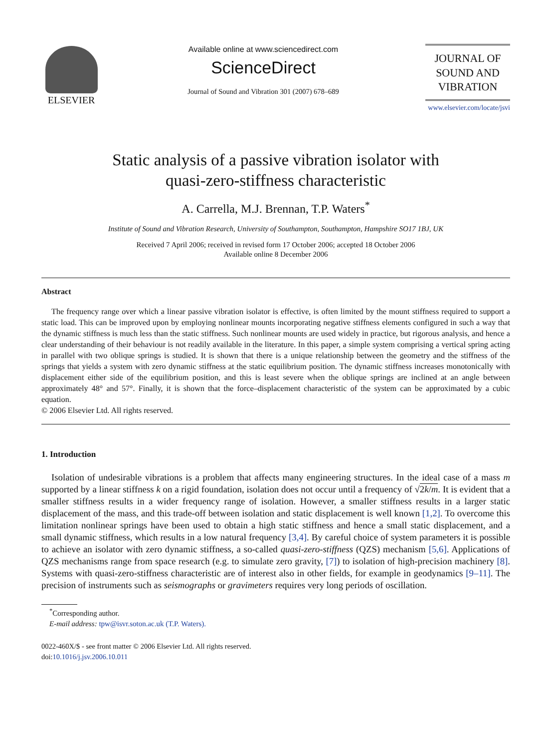ELSEVIER
Available online at www.sciencedirect.com
ScienceDirect
Journal of Sound and Vibration 301 (2007) 678–689
JOURNAL OF
SOUND AND
VIBRATION
www.elsevier.com/locate/jsvi
Static analysis of a passive vibration isolator with
quasi-zero-stiffness characteristic
A. Carrella, M.J. Brennan, T.P. Waters<sup>*</sup>
Institute of Sound and Vibration Research, University of Southampton, Southampton, Hampshire SO17 1BJ, UK
Received 7 April 2006; received in revised form 17 October 2006; accepted 18 October 2006
Available online 8 December 2006
Abstract
The frequency range over which a linear passive vibration isolator is effective, is often limited by the mount stiffness required to support a static load. This can be improved upon by employing nonlinear mounts incorporating negative stiffness elements configured in such a way that the dynamic stiffness is much less than the static stiffness. Such nonlinear mounts are used widely in practice, but rigorous analysis, and hence a clear understanding of their behaviour is not readily available in the literature. In this paper, a simple system comprising a vertical spring acting in parallel with two oblique springs is studied. It is shown that there is a unique relationship between the geometry and the stiffness of the springs that yields a system with zero dynamic stiffness at the static equilibrium position. The dynamic stiffness increases monotonically with displacement either side of the equilibrium position, and this is least severe when the oblique springs are inclined at an angle between approximately 48° and 57°. Finally, it is shown that the force–displacement characteristic of the system can be approximated by a cubic equation.
© 2006 Elsevier Ltd. All rights reserved.
1. Introduction
Isolation of undesirable vibrations is a problem that affects many engineering structures. In the ideal case of a mass m supported by a linear stiffness k on a rigid foundation, isolation does not occur until a frequency of √2k/m. It is evident that a smaller stiffness results in a wider frequency range of isolation. However, a smaller stiffness results in a larger static displacement of the mass, and this trade-off between isolation and static displacement is well known [1,2]. To overcome this limitation nonlinear springs have been used to obtain a high static stiffness and hence a small static displacement, and a small dynamic stiffness, which results in a low natural frequency [3,4]. By careful choice of system parameters it is possible to achieve an isolator with zero dynamic stiffness, a so-called quasi-zero-stiffness (QZS) mechanism [5,6]. Applications of QZS mechanisms range from space research (e.g. to simulate zero gravity, [7]) to isolation of high-precision machinery [8]. Systems with quasi-zero-stiffness characteristic are of interest also in other fields, for example in geodynamics [9–11]. The precision of instruments such as seismographs or gravimeters requires very long periods of oscillation.
<sup>*</sup> Corresponding author.
E-mail address: tpw@isvr.soton.ac.uk (T.P. Waters).
0022-460X/$ - see front matter © 2006 Elsevier Ltd. All rights reserved.
doi:10.1016/j.jsv.2006.10.011